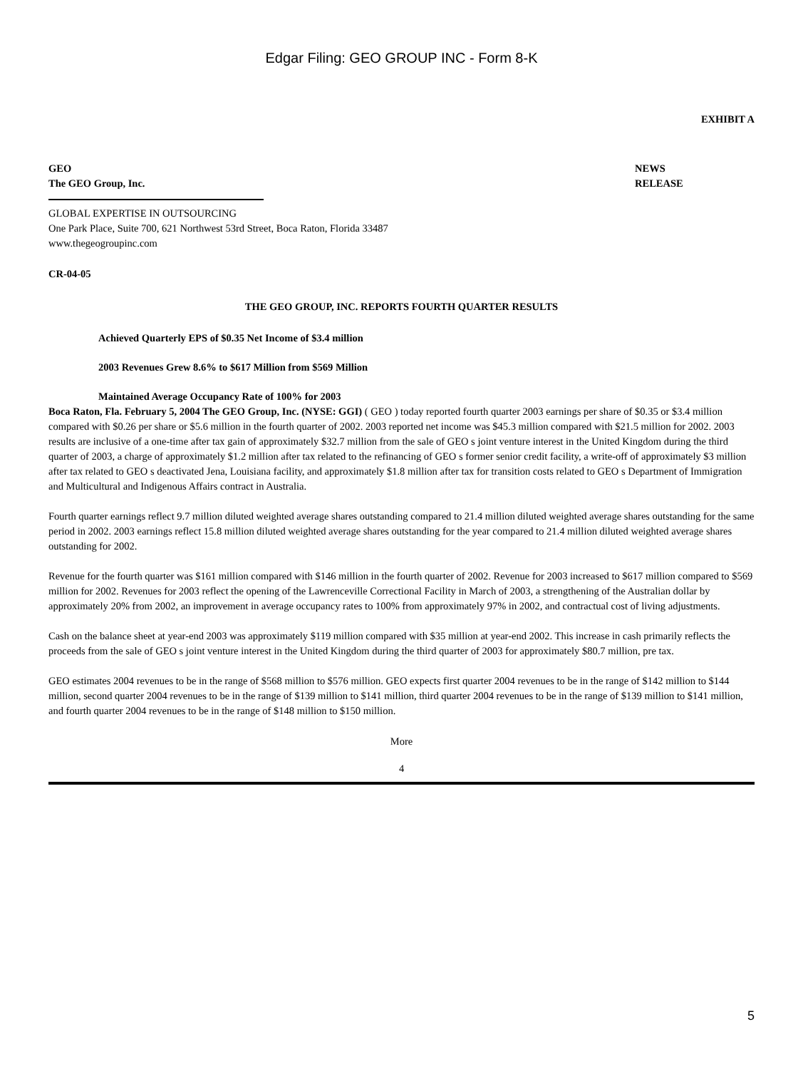Edgar Filing: GEO GROUP INC - Form 8-K
EXHIBIT A
GEO
The GEO Group, Inc.
NEWS
RELEASE
GLOBAL EXPERTISE IN OUTSOURCING
One Park Place, Suite 700, 621 Northwest 53rd Street, Boca Raton, Florida 33487
www.thegeogroupinc.com
CR-04-05
THE GEO GROUP, INC. REPORTS FOURTH QUARTER RESULTS
Achieved Quarterly EPS of $0.35 Net Income of $3.4 million
2003 Revenues Grew 8.6% to $617 Million from $569 Million
Maintained Average Occupancy Rate of 100% for 2003
Boca Raton, Fla. February 5, 2004 The GEO Group, Inc. (NYSE: GGI) ( GEO ) today reported fourth quarter 2003 earnings per share of $0.35 or $3.4 million compared with $0.26 per share or $5.6 million in the fourth quarter of 2002. 2003 reported net income was $45.3 million compared with $21.5 million for 2002. 2003 results are inclusive of a one-time after tax gain of approximately $32.7 million from the sale of GEO s joint venture interest in the United Kingdom during the third quarter of 2003, a charge of approximately $1.2 million after tax related to the refinancing of GEO s former senior credit facility, a write-off of approximately $3 million after tax related to GEO s deactivated Jena, Louisiana facility, and approximately $1.8 million after tax for transition costs related to GEO s Department of Immigration and Multicultural and Indigenous Affairs contract in Australia.
Fourth quarter earnings reflect 9.7 million diluted weighted average shares outstanding compared to 21.4 million diluted weighted average shares outstanding for the same period in 2002. 2003 earnings reflect 15.8 million diluted weighted average shares outstanding for the year compared to 21.4 million diluted weighted average shares outstanding for 2002.
Revenue for the fourth quarter was $161 million compared with $146 million in the fourth quarter of 2002. Revenue for 2003 increased to $617 million compared to $569 million for 2002. Revenues for 2003 reflect the opening of the Lawrenceville Correctional Facility in March of 2003, a strengthening of the Australian dollar by approximately 20% from 2002, an improvement in average occupancy rates to 100% from approximately 97% in 2002, and contractual cost of living adjustments.
Cash on the balance sheet at year-end 2003 was approximately $119 million compared with $35 million at year-end 2002. This increase in cash primarily reflects the proceeds from the sale of GEO s joint venture interest in the United Kingdom during the third quarter of 2003 for approximately $80.7 million, pre tax.
GEO estimates 2004 revenues to be in the range of $568 million to $576 million. GEO expects first quarter 2004 revenues to be in the range of $142 million to $144 million, second quarter 2004 revenues to be in the range of $139 million to $141 million, third quarter 2004 revenues to be in the range of $139 million to $141 million, and fourth quarter 2004 revenues to be in the range of $148 million to $150 million.
More
4
5